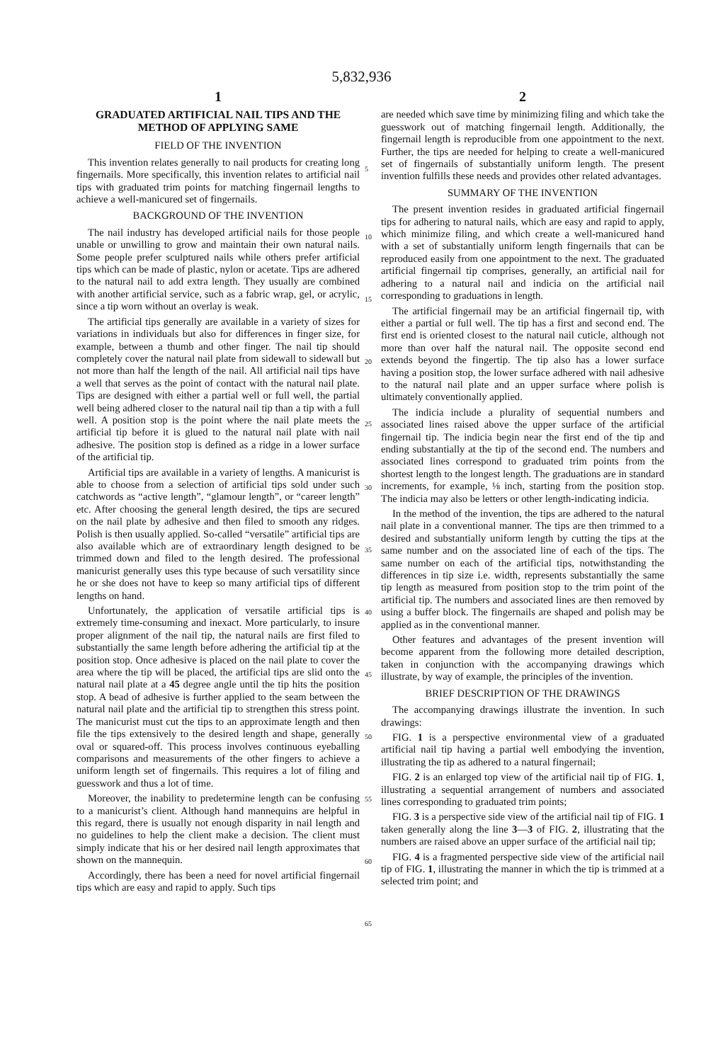5,832,936
1
GRADUATED ARTIFICIAL NAIL TIPS AND THE METHOD OF APPLYING SAME
FIELD OF THE INVENTION
This invention relates generally to nail products for creating long fingernails. More specifically, this invention relates to artificial nail tips with graduated trim points for matching fingernail lengths to achieve a well-manicured set of fingernails.
BACKGROUND OF THE INVENTION
The nail industry has developed artificial nails for those people unable or unwilling to grow and maintain their own natural nails. Some people prefer sculptured nails while others prefer artificial tips which can be made of plastic, nylon or acetate. Tips are adhered to the natural nail to add extra length. They usually are combined with another artificial service, such as a fabric wrap, gel, or acrylic, since a tip worn without an overlay is weak.
The artificial tips generally are available in a variety of sizes for variations in individuals but also for differences in finger size, for example, between a thumb and other finger. The nail tip should completely cover the natural nail plate from sidewall to sidewall but not more than half the length of the nail. All artificial nail tips have a well that serves as the point of contact with the natural nail plate. Tips are designed with either a partial well or full well, the partial well being adhered closer to the natural nail tip than a tip with a full well. A position stop is the point where the nail plate meets the artificial tip before it is glued to the natural nail plate with nail adhesive. The position stop is defined as a ridge in a lower surface of the artificial tip.
Artificial tips are available in a variety of lengths. A manicurist is able to choose from a selection of artificial tips sold under such catchwords as “active length”, “glamour length”, or “career length” etc. After choosing the general length desired, the tips are secured on the nail plate by adhesive and then filed to smooth any ridges. Polish is then usually applied. So-called “versatile” artificial tips are also available which are of extraordinary length designed to be trimmed down and filed to the length desired. The professional manicurist generally uses this type because of such versatility since he or she does not have to keep so many artificial tips of different lengths on hand.
Unfortunately, the application of versatile artificial tips is extremely time-consuming and inexact. More particularly, to insure proper alignment of the nail tip, the natural nails are first filed to substantially the same length before adhering the artificial tip at the position stop. Once adhesive is placed on the nail plate to cover the area where the tip will be placed, the artificial tips are slid onto the natural nail plate at a 45 degree angle until the tip hits the position stop. A bead of adhesive is further applied to the seam between the natural nail plate and the artificial tip to strengthen this stress point. The manicurist must cut the tips to an approximate length and then file the tips extensively to the desired length and shape, generally oval or squared-off. This process involves continuous eyeballing comparisons and measurements of the other fingers to achieve a uniform length set of fingernails. This requires a lot of filing and guesswork and thus a lot of time.
Moreover, the inability to predetermine length can be confusing to a manicurist’s client. Although hand mannequins are helpful in this regard, there is usually not enough disparity in nail length and no guidelines to help the client make a decision. The client must simply indicate that his or her desired nail length approximates that shown on the mannequin.
Accordingly, there has been a need for novel artificial fingernail tips which are easy and rapid to apply. Such tips
2
are needed which save time by minimizing filing and which take the guesswork out of matching fingernail length. Additionally, the fingernail length is reproducible from one appointment to the next. Further, the tips are needed for helping to create a well-manicured set of fingernails of substantially uniform length. The present invention fulfills these needs and provides other related advantages.
SUMMARY OF THE INVENTION
The present invention resides in graduated artificial fingernail tips for adhering to natural nails, which are easy and rapid to apply, which minimize filing, and which create a well-manicured hand with a set of substantially uniform length fingernails that can be reproduced easily from one appointment to the next. The graduated artificial fingernail tip comprises, generally, an artificial nail for adhering to a natural nail and indicia on the artificial nail corresponding to graduations in length.
The artificial fingernail may be an artificial fingernail tip, with either a partial or full well. The tip has a first and second end. The first end is oriented closest to the natural nail cuticle, although not more than over half the natural nail. The opposite second end extends beyond the fingertip. The tip also has a lower surface having a position stop, the lower surface adhered with nail adhesive to the natural nail plate and an upper surface where polish is ultimately conventionally applied.
The indicia include a plurality of sequential numbers and associated lines raised above the upper surface of the artificial fingernail tip. The indicia begin near the first end of the tip and ending substantially at the tip of the second end. The numbers and associated lines correspond to graduated trim points from the shortest length to the longest length. The graduations are in standard increments, for example, ⅛ inch, starting from the position stop. The indicia may also be letters or other length-indicating indicia.
In the method of the invention, the tips are adhered to the natural nail plate in a conventional manner. The tips are then trimmed to a desired and substantially uniform length by cutting the tips at the same number and on the associated line of each of the tips. The same number on each of the artificial tips, notwithstanding the differences in tip size i.e. width, represents substantially the same tip length as measured from position stop to the trim point of the artificial tip. The numbers and associated lines are then removed by using a buffer block. The fingernails are shaped and polish may be applied as in the conventional manner.
Other features and advantages of the present invention will become apparent from the following more detailed description, taken in conjunction with the accompanying drawings which illustrate, by way of example, the principles of the invention.
BRIEF DESCRIPTION OF THE DRAWINGS
The accompanying drawings illustrate the invention. In such drawings:
FIG. 1 is a perspective environmental view of a graduated artificial nail tip having a partial well embodying the invention, illustrating the tip as adhered to a natural fingernail;
FIG. 2 is an enlarged top view of the artificial nail tip of FIG. 1, illustrating a sequential arrangement of numbers and associated lines corresponding to graduated trim points;
FIG. 3 is a perspective side view of the artificial nail tip of FIG. 1 taken generally along the line 3—3 of FIG. 2, illustrating that the numbers are raised above an upper surface of the artificial nail tip;
FIG. 4 is a fragmented perspective side view of the artificial nail tip of FIG. 1, illustrating the manner in which the tip is trimmed at a selected trim point; and
5
10
15
20
25
30
35
40
45
50
55
60
65